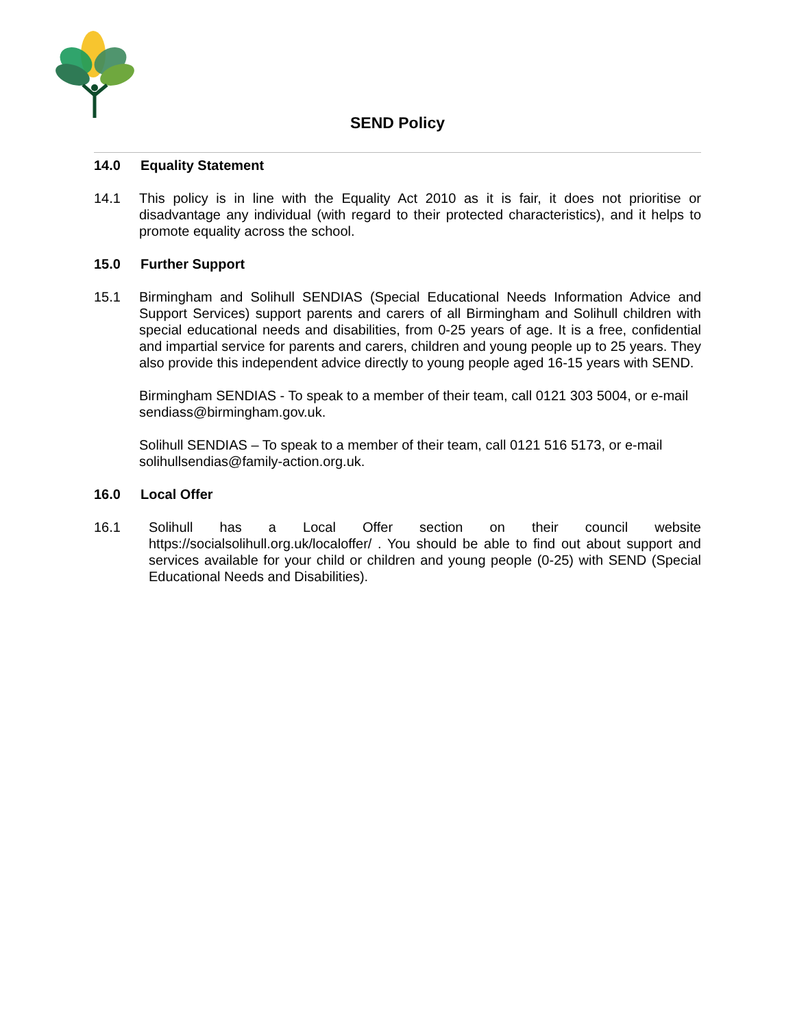SEND Policy
14.0 Equality Statement
14.1 This policy is in line with the Equality Act 2010 as it is fair, it does not prioritise or disadvantage any individual (with regard to their protected characteristics), and it helps to promote equality across the school.
15.0 Further Support
15.1 Birmingham and Solihull SENDIAS (Special Educational Needs Information Advice and Support Services) support parents and carers of all Birmingham and Solihull children with special educational needs and disabilities, from 0-25 years of age. It is a free, confidential and impartial service for parents and carers, children and young people up to 25 years. They also provide this independent advice directly to young people aged 16-15 years with SEND.
Birmingham SENDIAS - To speak to a member of their team, call 0121 303 5004, or e-mail sendiass@birmingham.gov.uk.
Solihull SENDIAS – To speak to a member of their team, call 0121 516 5173, or e-mail solihullsendias@family-action.org.uk.
16.0 Local Offer
16.1 Solihull has a Local Offer section on their council website https://socialsolihull.org.uk/localoffer/ . You should be able to find out about support and services available for your child or children and young people (0-25) with SEND (Special Educational Needs and Disabilities).